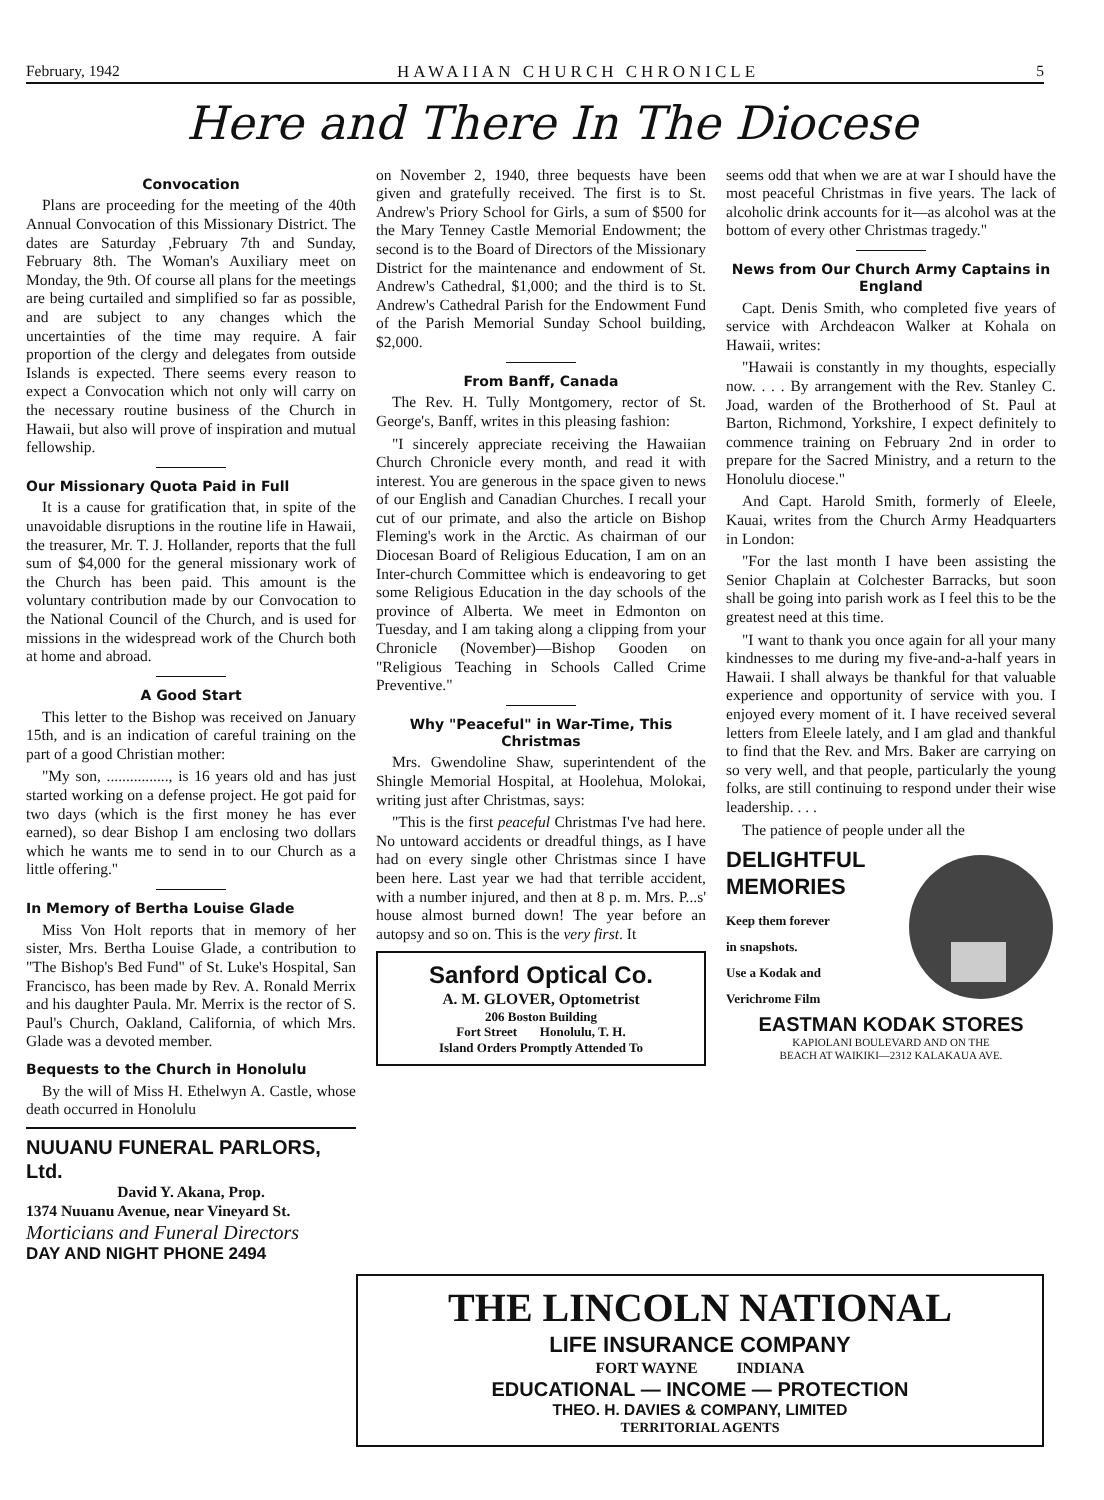February, 1942 HAWAIIAN CHURCH CHRONICLE 5
Here and There In The Diocese
Convocation
Plans are proceeding for the meeting of the 40th Annual Convocation of this Missionary District. The dates are Saturday ,February 7th and Sunday, February 8th. The Woman's Auxiliary meet on Monday, the 9th. Of course all plans for the meetings are being curtailed and simplified so far as possible, and are subject to any changes which the uncertainties of the time may require. A fair proportion of the clergy and delegates from outside Islands is expected. There seems every reason to expect a Convocation which not only will carry on the necessary routine business of the Church in Hawaii, but also will prove of inspiration and mutual fellowship.
Our Missionary Quota Paid in Full
It is a cause for gratification that, in spite of the unavoidable disruptions in the routine life in Hawaii, the treasurer, Mr. T. J. Hollander, reports that the full sum of $4,000 for the general missionary work of the Church has been paid. This amount is the voluntary contribution made by our Convocation to the National Council of the Church, and is used for missions in the widespread work of the Church both at home and abroad.
A Good Start
This letter to the Bishop was received on January 15th, and is an indication of careful training on the part of a good Christian mother:
"My son, ................, is 16 years old and has just started working on a defense project. He got paid for two days (which is the first money he has ever earned), so dear Bishop I am enclosing two dollars which he wants me to send in to our Church as a little offering."
In Memory of Bertha Louise Glade
Miss Von Holt reports that in memory of her sister, Mrs. Bertha Louise Glade, a contribution to "The Bishop's Bed Fund" of St. Luke's Hospital, San Francisco, has been made by Rev. A. Ronald Merrix and his daughter Paula. Mr. Merrix is the rector of S. Paul's Church, Oakland, California, of which Mrs. Glade was a devoted member.
Bequests to the Church in Honolulu
By the will of Miss H. Ethelwyn A. Castle, whose death occurred in Honolulu
NUUANU FUNERAL PARLORS, Ltd.
David Y. Akana, Prop.
1374 Nuuanu Avenue, near Vineyard St.
Morticians and Funeral Directors
DAY AND NIGHT PHONE 2494
on November 2, 1940, three bequests have been given and gratefully received. The first is to St. Andrew's Priory School for Girls, a sum of $500 for the Mary Tenney Castle Memorial Endowment; the second is to the Board of Directors of the Missionary District for the maintenance and endowment of St. Andrew's Cathedral, $1,000; and the third is to St. Andrew's Cathedral Parish for the Endowment Fund of the Parish Memorial Sunday School building, $2,000.
From Banff, Canada
The Rev. H. Tully Montgomery, rector of St. George's, Banff, writes in this pleasing fashion:
"I sincerely appreciate receiving the Hawaiian Church Chronicle every month, and read it with interest. You are generous in the space given to news of our English and Canadian Churches. I recall your cut of our primate, and also the article on Bishop Fleming's work in the Arctic. As chairman of our Diocesan Board of Religious Education, I am on an Inter-church Committee which is endeavoring to get some Religious Education in the day schools of the province of Alberta. We meet in Edmonton on Tuesday, and I am taking along a clipping from your Chronicle (November)—Bishop Gooden on "Religious Teaching in Schools Called Crime Preventive."
Why "Peaceful" in War-Time, This Christmas
Mrs. Gwendoline Shaw, superintendent of the Shingle Memorial Hospital, at Hoolehua, Molokai, writing just after Christmas, says:
"This is the first peaceful Christmas I've had here. No untoward accidents or dreadful things, as I have had on every single other Christmas since I have been here. Last year we had that terrible accident, with a number injured, and then at 8 p. m. Mrs. P...s' house almost burned down! The year before an autopsy and so on. This is the very first. It
Sanford Optical Co.
A. M. GLOVER, Optometrist
206 Boston Building
Fort Street Honolulu, T. H.
Island Orders Promptly Attended To
seems odd that when we are at war I should have the most peaceful Christmas in five years. The lack of alcoholic drink accounts for it—as alcohol was at the bottom of every other Christmas tragedy."
News from Our Church Army Captains in England
Capt. Denis Smith, who completed five years of service with Archdeacon Walker at Kohala on Hawaii, writes:
"Hawaii is constantly in my thoughts, especially now. . . . By arrangement with the Rev. Stanley C. Joad, warden of the Brotherhood of St. Paul at Barton, Richmond, Yorkshire, I expect definitely to commence training on February 2nd in order to prepare for the Sacred Ministry, and a return to the Honolulu diocese."
And Capt. Harold Smith, formerly of Eleele, Kauai, writes from the Church Army Headquarters in London:
"For the last month I have been assisting the Senior Chaplain at Colchester Barracks, but soon shall be going into parish work as I feel this to be the greatest need at this time.
"I want to thank you once again for all your many kindnesses to me during my five-and-a-half years in Hawaii. I shall always be thankful for that valuable experience and opportunity of service with you. I enjoyed every moment of it. I have received several letters from Eleele lately, and I am glad and thankful to find that the Rev. and Mrs. Baker are carrying on so very well, and that people, particularly the young folks, are still continuing to respond under their wise leadership. . . .
The patience of people under all the
DELIGHTFUL
MEMORIES
Keep them forever
in snapshots.
Use a Kodak and
Verichrome Film
EASTMAN KODAK STORES
KAPIOLANI BOULEVARD AND ON THE
BEACH AT WAIKIKI—2312 KALAKAUA AVE.
THE LINCOLN NATIONAL
LIFE INSURANCE COMPANY
FORT WAYNE INDIANA
EDUCATIONAL — INCOME — PROTECTION
THEO. H. DAVIES & COMPANY, LIMITED
TERRITORIAL AGENTS